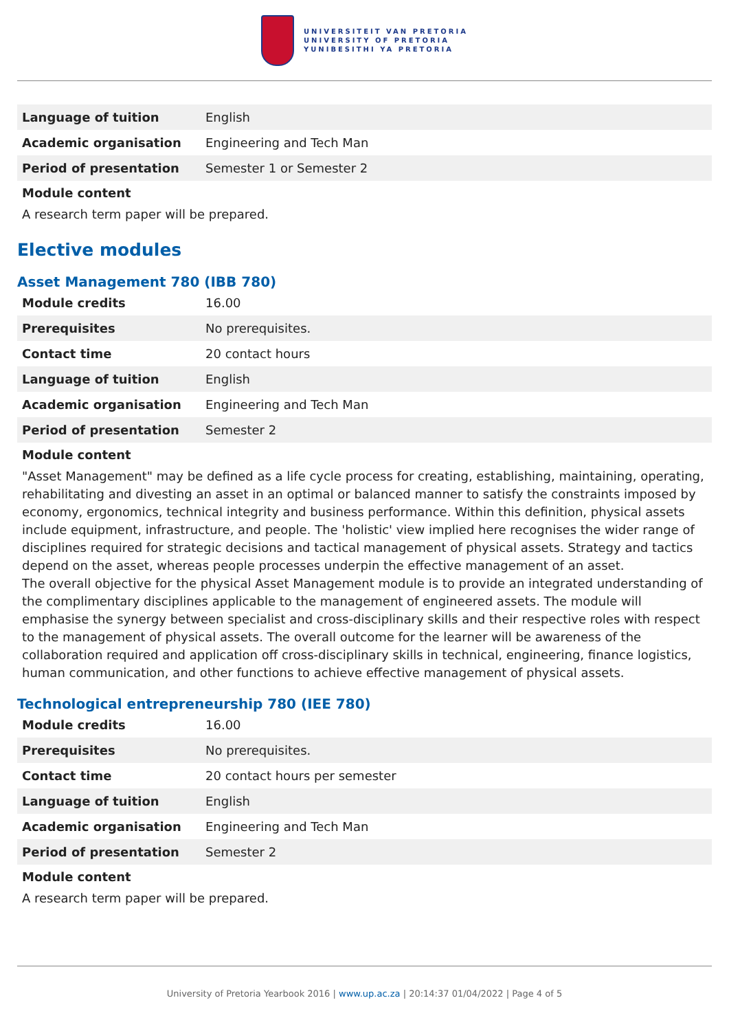UNIVERSITEIT VAN PRETORIA
UNIVERSITY OF PRETORIA
YUNIBESITHI YA PRETORIA
| Language of tuition | English |
| Academic organisation | Engineering and Tech Man |
| Period of presentation | Semester 1 or Semester 2 |
Module content
A research term paper will be prepared.
Elective modules
Asset Management 780 (IBB 780)
| Module credits | 16.00 |
| Prerequisites | No prerequisites. |
| Contact time | 20 contact hours |
| Language of tuition | English |
| Academic organisation | Engineering and Tech Man |
| Period of presentation | Semester 2 |
Module content
"Asset Management" may be defined as a life cycle process for creating, establishing, maintaining, operating, rehabilitating and divesting an asset in an optimal or balanced manner to satisfy the constraints imposed by economy, ergonomics, technical integrity and business performance. Within this definition, physical assets include equipment, infrastructure, and people. The 'holistic' view implied here recognises the wider range of disciplines required for strategic decisions and tactical management of physical assets. Strategy and tactics depend on the asset, whereas people processes underpin the effective management of an asset.
The overall objective for the physical Asset Management module is to provide an integrated understanding of the complimentary disciplines applicable to the management of engineered assets. The module will emphasise the synergy between specialist and cross-disciplinary skills and their respective roles with respect to the management of physical assets. The overall outcome for the learner will be awareness of the collaboration required and application off cross-disciplinary skills in technical, engineering, finance logistics, human communication, and other functions to achieve effective management of physical assets.
Technological entrepreneurship 780 (IEE 780)
| Module credits | 16.00 |
| Prerequisites | No prerequisites. |
| Contact time | 20 contact hours per semester |
| Language of tuition | English |
| Academic organisation | Engineering and Tech Man |
| Period of presentation | Semester 2 |
Module content
A research term paper will be prepared.
University of Pretoria Yearbook 2016 | www.up.ac.za | 20:14:37 01/04/2022 | Page 4 of 5